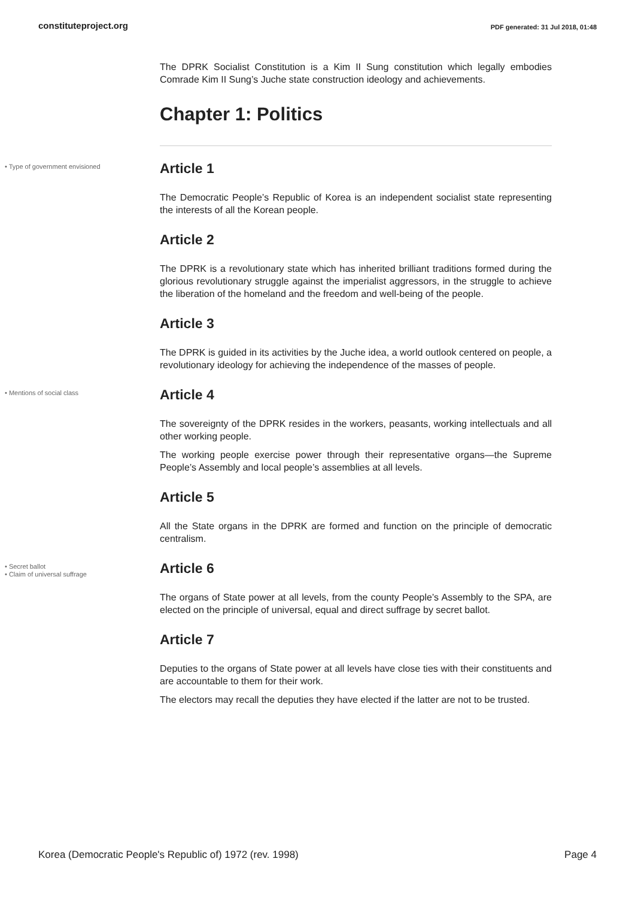constituteproject.org PDF generated: 31 Jul 2018, 01:48
The DPRK Socialist Constitution is a Kim II Sung constitution which legally embodies Comrade Kim II Sung’s Juche state construction ideology and achievements.
Chapter 1: Politics
• Type of government envisioned Article 1
The Democratic People’s Republic of Korea is an independent socialist state representing the interests of all the Korean people.
Article 2
The DPRK is a revolutionary state which has inherited brilliant traditions formed during the glorious revolutionary struggle against the imperialist aggressors, in the struggle to achieve the liberation of the homeland and the freedom and well-being of the people.
Article 3
The DPRK is guided in its activities by the Juche idea, a world outlook centered on people, a revolutionary ideology for achieving the independence of the masses of people.
• Mentions of social class Article 4
The sovereignty of the DPRK resides in the workers, peasants, working intellectuals and all other working people.
The working people exercise power through their representative organs—the Supreme People’s Assembly and local people’s assemblies at all levels.
Article 5
All the State organs in the DPRK are formed and function on the principle of democratic centralism.
• Secret ballot
• Claim of universal suffrage
Article 6
The organs of State power at all levels, from the county People’s Assembly to the SPA, are elected on the principle of universal, equal and direct suffrage by secret ballot.
Article 7
Deputies to the organs of State power at all levels have close ties with their constituents and are accountable to them for their work.
The electors may recall the deputies they have elected if the latter are not to be trusted.
Korea (Democratic People's Republic of) 1972 (rev. 1998) Page 4